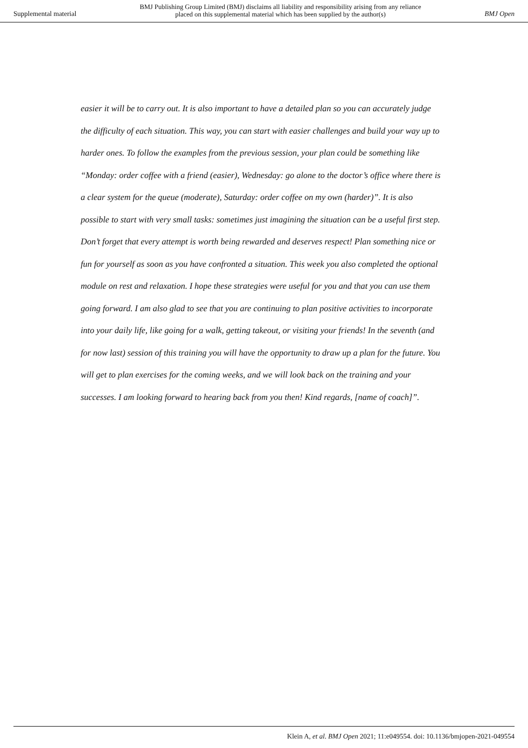Supplemental material BMJ Publishing Group Limited (BMJ) disclaims all liability and responsibility arising from any reliance
placed on this supplemental material which has been supplied by the author(s) BMJ Open
easier it will be to carry out. It is also important to have a detailed plan so you can accurately judge the difficulty of each situation. This way, you can start with easier challenges and build your way up to harder ones. To follow the examples from the previous session, your plan could be something like “Monday: order coffee with a friend (easier), Wednesday: go alone to the doctor’s office where there is a clear system for the queue (moderate), Saturday: order coffee on my own (harder)”. It is also possible to start with very small tasks: sometimes just imagining the situation can be a useful first step. Don’t forget that every attempt is worth being rewarded and deserves respect! Plan something nice or fun for yourself as soon as you have confronted a situation. This week you also completed the optional module on rest and relaxation. I hope these strategies were useful for you and that you can use them going forward. I am also glad to see that you are continuing to plan positive activities to incorporate into your daily life, like going for a walk, getting takeout, or visiting your friends! In the seventh (and for now last) session of this training you will have the opportunity to draw up a plan for the future. You will get to plan exercises for the coming weeks, and we will look back on the training and your successes. I am looking forward to hearing back from you then! Kind regards, [name of coach]”.
Klein A, et al. BMJ Open 2021; 11:e049554. doi: 10.1136/bmjopen-2021-049554